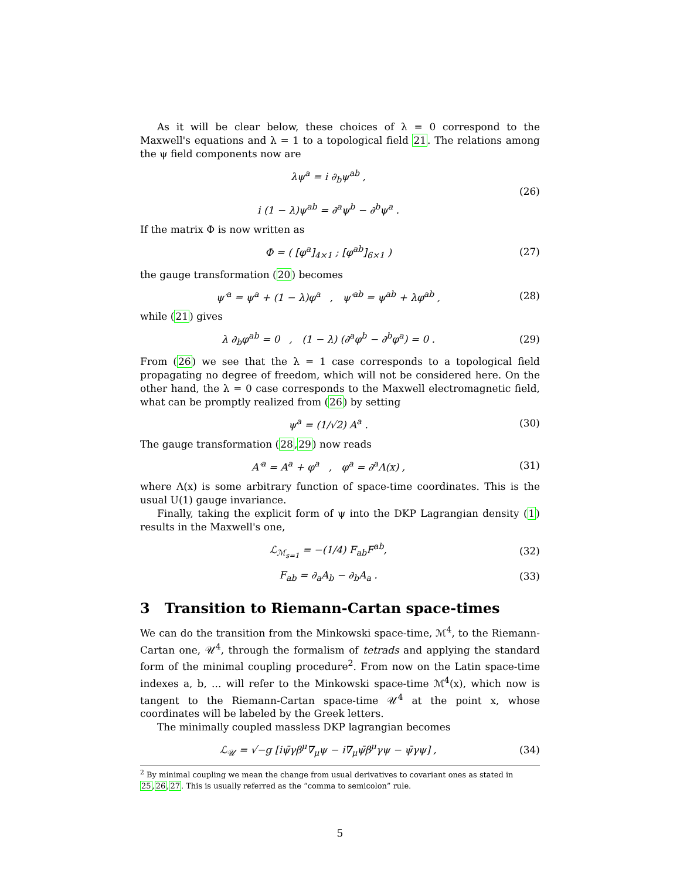As it will be clear below, these choices of λ = 0 correspond to the Maxwell's equations and λ = 1 to a topological field 21. The relations among the ψ field components now are
λψ<sup>a</sup> = i ∂<sub>b</sub>ψ<sup>ab</sup> ,
i (1 − λ)ψ<sup>ab</sup> = ∂<sup>a</sup>ψ<sup>b</sup> − ∂<sup>b</sup>ψ<sup>a</sup> .
(26)
If the matrix Φ is now written as
Φ = ( [φ<sup>a</sup>]<sub>4×1</sub> ; [φ<sup>ab</sup>]<sub>6×1</sub> )
(27)
the gauge transformation (20) becomes
ψ′<sup>a</sup> = ψ<sup>a</sup> + (1 − λ)φ<sup>a</sup> , ψ′<sup>ab</sup> = ψ<sup>ab</sup> + λφ<sup>ab</sup> ,
(28)
while (21) gives
λ ∂<sub>b</sub>φ<sup>ab</sup> = 0 , (1 − λ) (∂<sup>a</sup>φ<sup>b</sup> − ∂<sup>b</sup>φ<sup>a</sup>) = 0 .
(29)
From (26) we see that the λ = 1 case corresponds to a topological field propagating no degree of freedom, which will not be considered here. On the other hand, the λ = 0 case corresponds to the Maxwell electromagnetic field, what can be promptly realized from (26) by setting
ψ<sup>a</sup> = (1/√2) A<sup>a</sup> .
(30)
The gauge transformation (28,29) now reads
A′<sup>a</sup> = A<sup>a</sup> + φ<sup>a</sup> , φ<sup>a</sup> = ∂<sup>a</sup>Λ(x) ,
(31)
where Λ(x) is some arbitrary function of space-time coordinates. This is the usual U(1) gauge invariance.
Finally, taking the explicit form of ψ into the DKP Lagrangian density (1) results in the Maxwell's one,
ℒ<sub>ℳ<sub>s=1</sub></sub> = −(1/4) F<sub>ab</sub>F<sup>ab</sup>,
(32)
F<sub>ab</sub> = ∂<sub>a</sub>A<sub>b</sub> − ∂<sub>b</sub>A<sub>a</sub> .
(33)
3 Transition to Riemann-Cartan space-times
We can do the transition from the Minkowski space-time, ℳ<sup>4</sup>, to the Riemann-Cartan one, 𝒰<sup>4</sup>, through the formalism of tetrads and applying the standard form of the minimal coupling procedure<sup>2</sup>. From now on the Latin space-time indexes a, b, ... will refer to the Minkowski space-time ℳ<sup>4</sup>(x), which now is tangent to the Riemann-Cartan space-time 𝒰<sup>4</sup> at the point x, whose coordinates will be labeled by the Greek letters.
The minimally coupled massless DKP lagrangian becomes
ℒ<sub>𝒰</sub> = √−g [iψ̄γβ<sup>μ</sup>∇<sub>μ</sub>ψ − i∇<sub>μ</sub>ψ̄β<sup>μ</sup>γψ − ψ̄γψ] ,
(34)
<sup>2</sup> By minimal coupling we mean the change from usual derivatives to covariant ones as stated in 25,26,27. This is usually referred as the “comma to semicolon” rule.
5